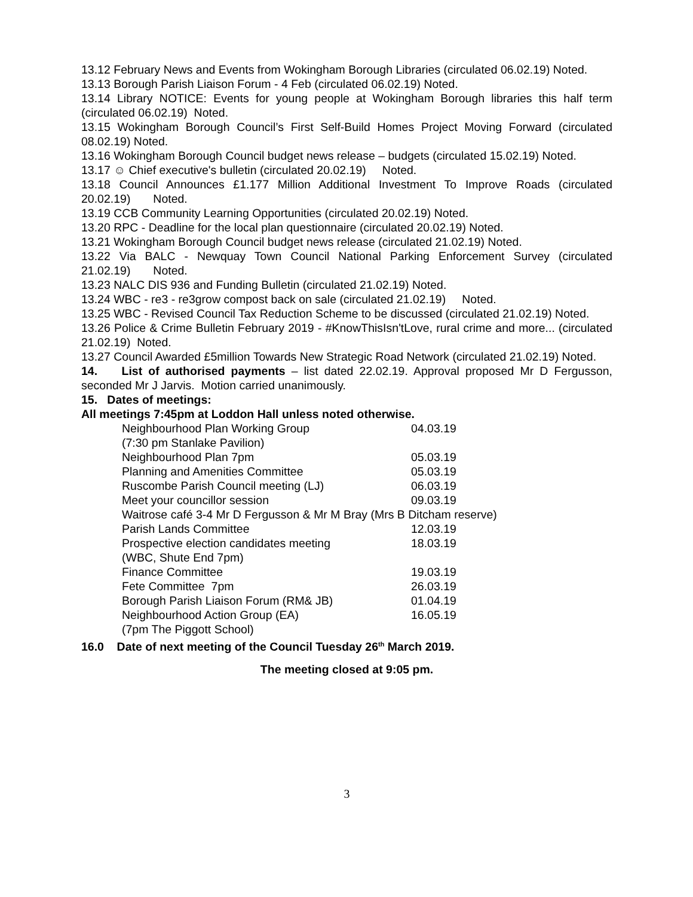13.12 February News and Events from Wokingham Borough Libraries (circulated 06.02.19) Noted.
13.13 Borough Parish Liaison Forum - 4 Feb (circulated 06.02.19) Noted.
13.14 Library NOTICE: Events for young people at Wokingham Borough libraries this half term (circulated 06.02.19) Noted.
13.15 Wokingham Borough Council’s First Self-Build Homes Project Moving Forward (circulated 08.02.19) Noted.
13.16 Wokingham Borough Council budget news release – budgets (circulated 15.02.19) Noted.
13.17 ☺ Chief executive's bulletin (circulated 20.02.19) Noted.
13.18 Council Announces £1.177 Million Additional Investment To Improve Roads (circulated 20.02.19) Noted.
13.19 CCB Community Learning Opportunities (circulated 20.02.19) Noted.
13.20 RPC - Deadline for the local plan questionnaire (circulated 20.02.19) Noted.
13.21 Wokingham Borough Council budget news release (circulated 21.02.19) Noted.
13.22 Via BALC - Newquay Town Council National Parking Enforcement Survey (circulated 21.02.19) Noted.
13.23 NALC DIS 936 and Funding Bulletin (circulated 21.02.19) Noted.
13.24 WBC - re3 - re3grow compost back on sale (circulated 21.02.19) Noted.
13.25 WBC - Revised Council Tax Reduction Scheme to be discussed (circulated 21.02.19) Noted.
13.26 Police & Crime Bulletin February 2019 - #KnowThisIsn'tLove, rural crime and more... (circulated 21.02.19) Noted.
13.27 Council Awarded £5million Towards New Strategic Road Network (circulated 21.02.19) Noted.
14. List of authorised payments – list dated 22.02.19. Approval proposed Mr D Fergusson, seconded Mr J Jarvis. Motion carried unanimously.
15. Dates of meetings:
All meetings 7:45pm at Loddon Hall unless noted otherwise.
| Neighbourhood Plan Working Group | 04.03.19 |
| (7:30 pm Stanlake Pavilion) | |
| Neighbourhood Plan 7pm | 05.03.19 |
| Planning and Amenities Committee | 05.03.19 |
| Ruscombe Parish Council meeting (LJ) | 06.03.19 |
| Meet your councillor session | 09.03.19 |
| Waitrose café 3-4 Mr D Fergusson & Mr M Bray (Mrs B Ditcham reserve) | |
| Parish Lands Committee | 12.03.19 |
| Prospective election candidates meeting | 18.03.19 |
| (WBC, Shute End 7pm) | |
| Finance Committee | 19.03.19 |
| Fete Committee 7pm | 26.03.19 |
| Borough Parish Liaison Forum (RM& JB) | 01.04.19 |
| Neighbourhood Action Group (EA) | 16.05.19 |
| (7pm The Piggott School) | |
16.0 Date of next meeting of the Council Tuesday 26<sup>th</sup> March 2019.
The meeting closed at 9:05 pm.
3